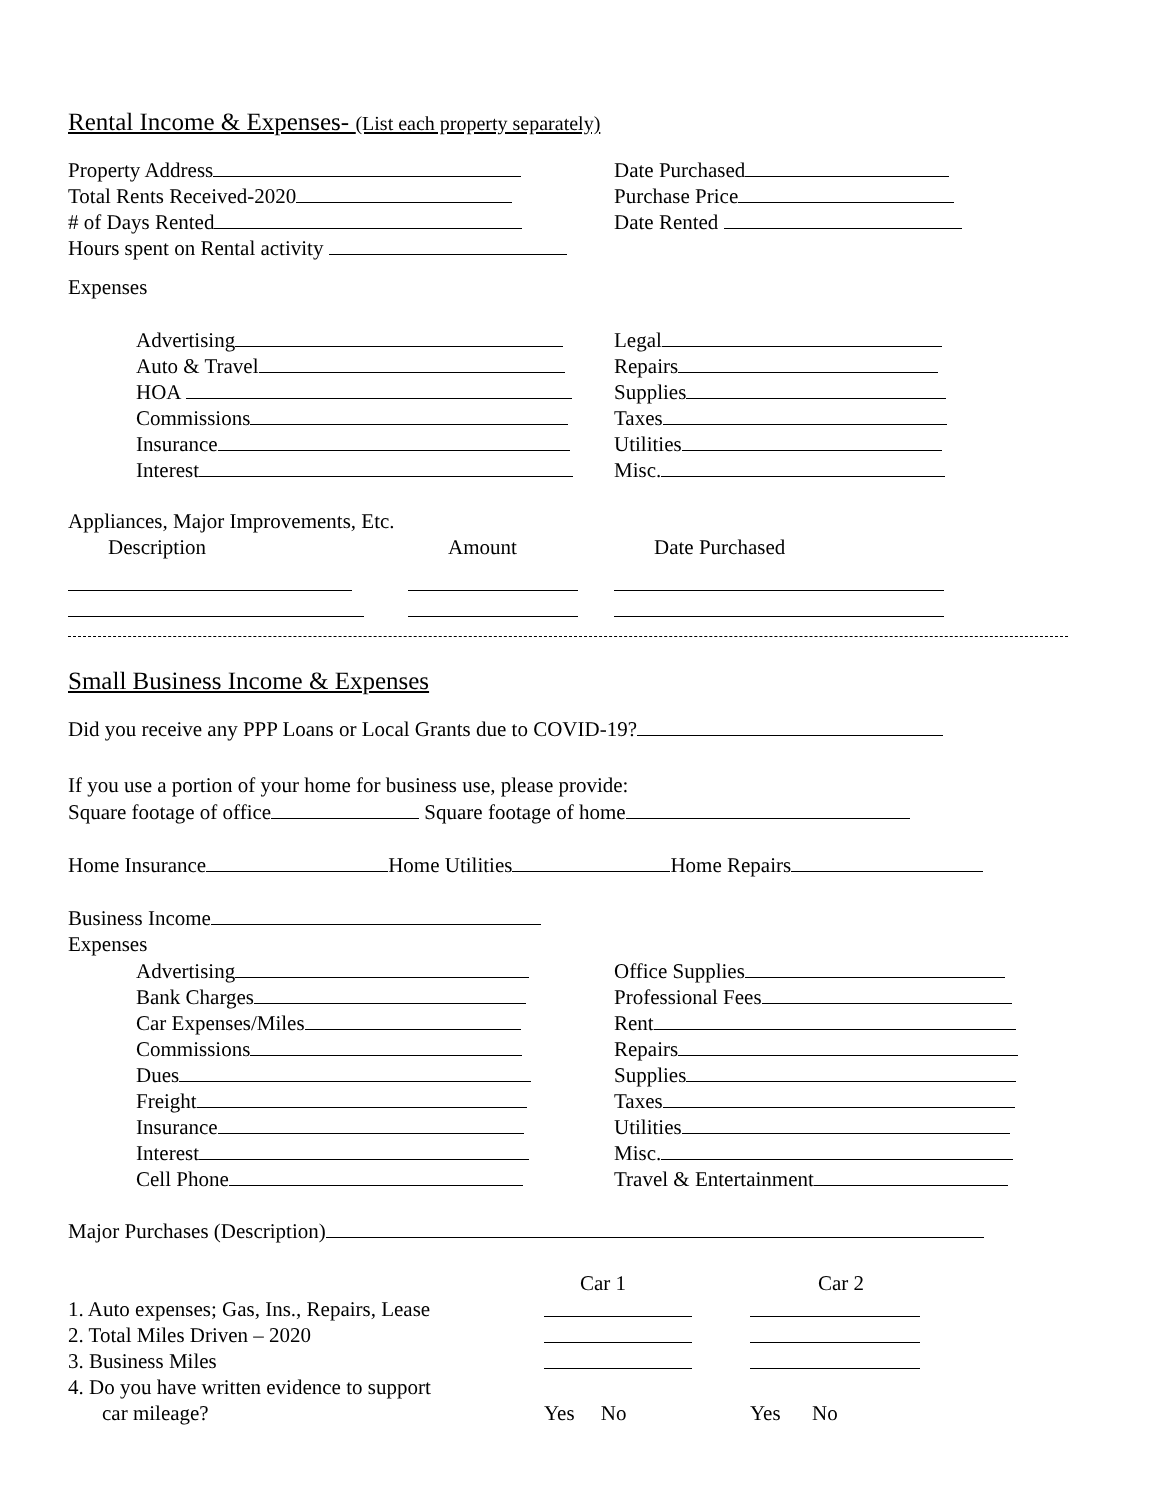Rental Income & Expenses- (List each property separately)
Property Address Date Purchased
Total Rents Received-2020 Purchase Price
# of Days Rented Date Rented
Hours spent on Rental activity
Expenses
Advertising Legal
Auto & Travel Repairs
HOA Supplies
Commissions Taxes
Insurance Utilities
Interest Misc.
Appliances, Major Improvements, Etc.
Description Amount Date Purchased
Small Business Income & Expenses
Did you receive any PPP Loans or Local Grants due to COVID-19?
If you use a portion of your home for business use, please provide:
Square footage of office Square footage of home
Home Insurance Home Utilities Home Repairs
Business Income
Expenses
Advertising Office Supplies
Bank Charges Professional Fees
Car Expenses/Miles Rent
Commissions Repairs
Dues Supplies
Freight Taxes
Insurance Utilities
Interest Misc.
Cell Phone Travel & Entertainment
Major Purchases (Description)
Car 1 Car 2
1. Auto expenses; Gas, Ins., Repairs, Lease
2. Total Miles Driven – 2020
3. Business Miles
4. Do you have written evidence to support
car mileage? Yes No Yes No